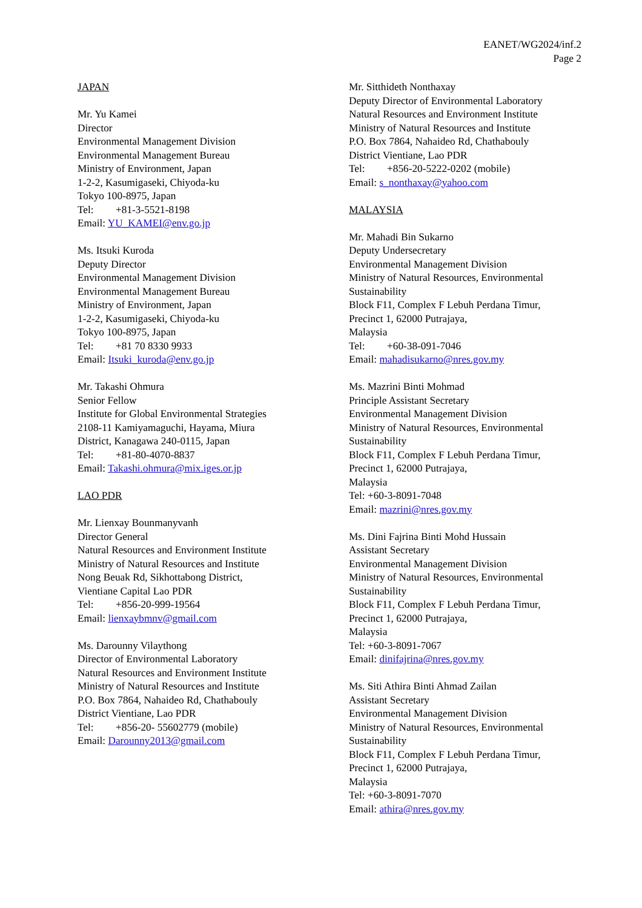EANET/WG2024/inf.2
Page 2
JAPAN
Mr. Yu Kamei
Director
Environmental Management Division
Environmental Management Bureau
Ministry of Environment, Japan
1-2-2, Kasumigaseki, Chiyoda-ku
Tokyo 100-8975, Japan
Tel: +81-3-5521-8198
Email: YU_KAMEI@env.go.jp
Ms. Itsuki Kuroda
Deputy Director
Environmental Management Division
Environmental Management Bureau
Ministry of Environment, Japan
1-2-2, Kasumigaseki, Chiyoda-ku
Tokyo 100-8975, Japan
Tel: +81 70 8330 9933
Email: Itsuki_kuroda@env.go.jp
Mr. Takashi Ohmura
Senior Fellow
Institute for Global Environmental Strategies
2108-11 Kamiyamaguchi, Hayama, Miura
District, Kanagawa 240-0115, Japan
Tel: +81-80-4070-8837
Email: Takashi.ohmura@mix.iges.or.jp
LAO PDR
Mr. Lienxay Bounmanyvanh
Director General
Natural Resources and Environment Institute
Ministry of Natural Resources and Institute
Nong Beuak Rd, Sikhottabong District,
Vientiane Capital Lao PDR
Tel: +856-20-999-19564
Email: lienxaybmnv@gmail.com
Ms. Darounny Vilaythong
Director of Environmental Laboratory
Natural Resources and Environment Institute
Ministry of Natural Resources and Institute
P.O. Box 7864, Nahaideo Rd, Chathabouly
District Vientiane, Lao PDR
Tel: +856-20- 55602779 (mobile)
Email: Darounny2013@gmail.com
Mr. Sitthideth Nonthaxay
Deputy Director of Environmental Laboratory
Natural Resources and Environment Institute
Ministry of Natural Resources and Institute
P.O. Box 7864, Nahaideo Rd, Chathabouly
District Vientiane, Lao PDR
Tel: +856-20-5222-0202 (mobile)
Email: s_nonthaxay@yahoo.com
MALAYSIA
Mr. Mahadi Bin Sukarno
Deputy Undersecretary
Environmental Management Division
Ministry of Natural Resources, Environmental Sustainability
Block F11, Complex F Lebuh Perdana Timur,
Precinct 1, 62000 Putrajaya,
Malaysia
Tel: +60-38-091-7046
Email: mahadisukarno@nres.gov.my
Ms. Mazrini Binti Mohmad
Principle Assistant Secretary
Environmental Management Division
Ministry of Natural Resources, Environmental Sustainability
Block F11, Complex F Lebuh Perdana Timur,
Precinct 1, 62000 Putrajaya,
Malaysia
Tel: +60-3-8091-7048
Email: mazrini@nres.gov.my
Ms. Dini Fajrina Binti Mohd Hussain
Assistant Secretary
Environmental Management Division
Ministry of Natural Resources, Environmental Sustainability
Block F11, Complex F Lebuh Perdana Timur,
Precinct 1, 62000 Putrajaya,
Malaysia
Tel: +60-3-8091-7067
Email: dinifajrina@nres.gov.my
Ms. Siti Athira Binti Ahmad Zailan
Assistant Secretary
Environmental Management Division
Ministry of Natural Resources, Environmental Sustainability
Block F11, Complex F Lebuh Perdana Timur,
Precinct 1, 62000 Putrajaya,
Malaysia
Tel: +60-3-8091-7070
Email: athira@nres.gov.my